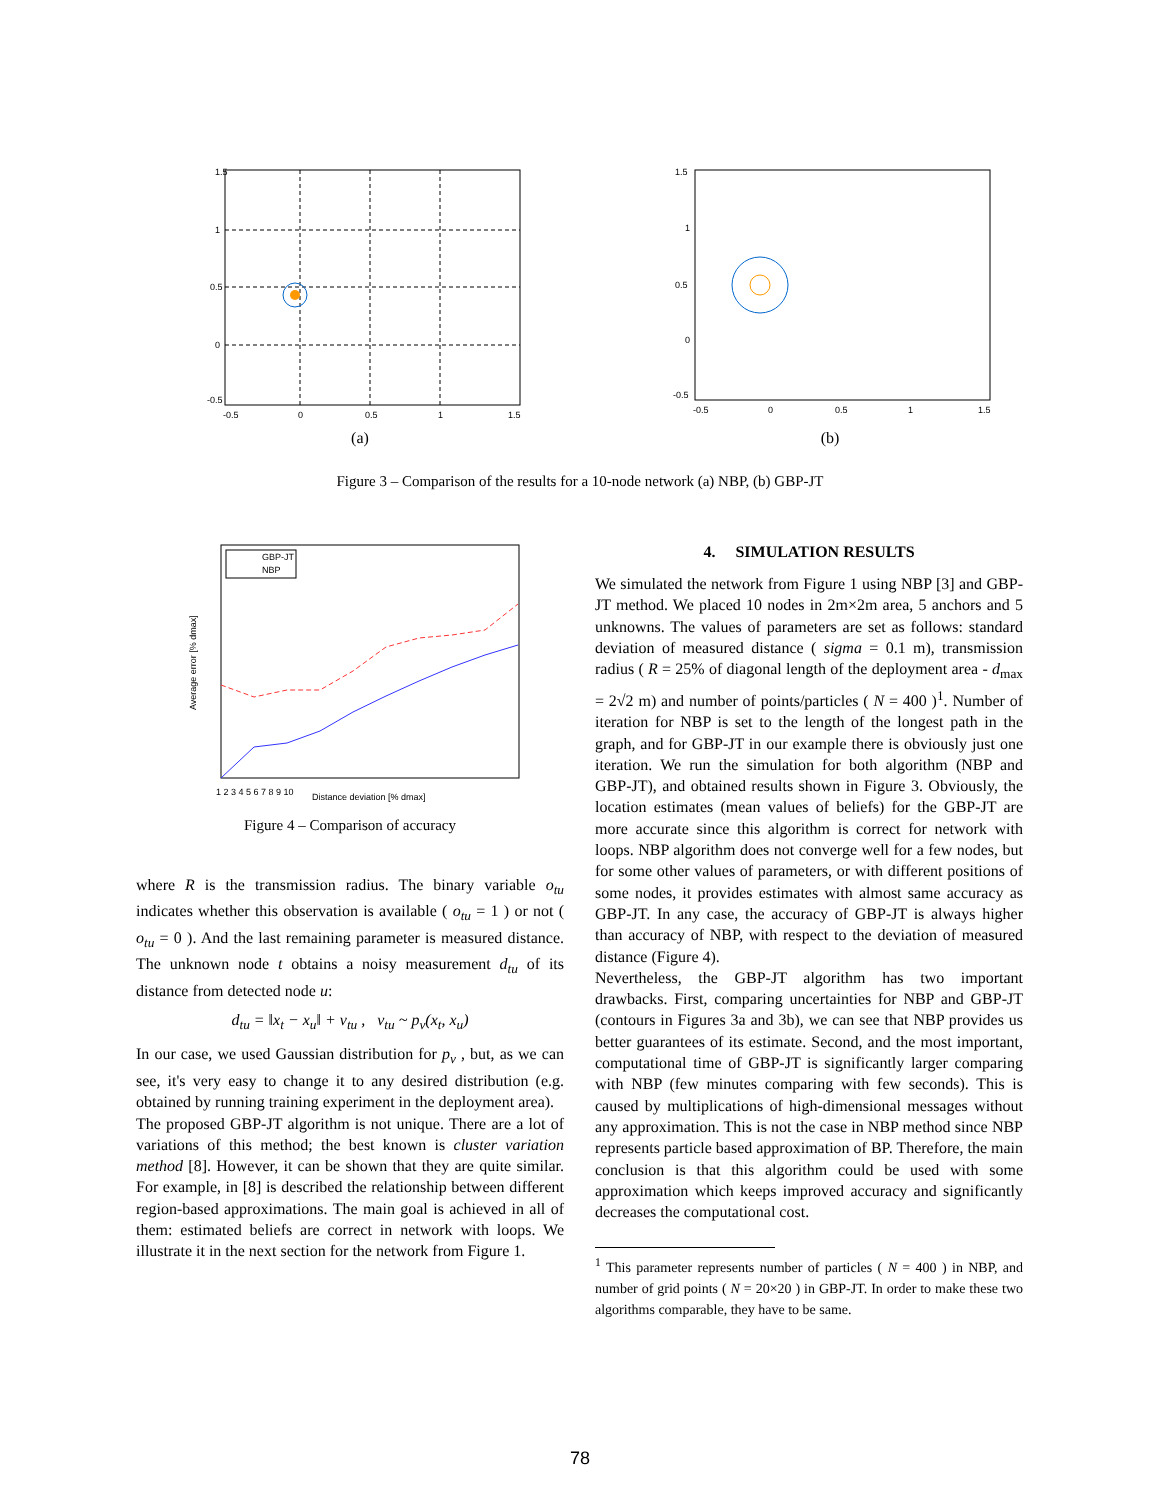1.5
1
0.5
0
-0.5
-0.5
0
0.5
1
1.5
(a)
1.5
1
0.5
0
-0.5
-0.5
0
0.5
1
1.5
(b)
Figure 3 – Comparison of the results for a 10-node network (a) NBP, (b) GBP-JT
GBP-JT
NBP
1 2 3 4 5 6 7 8 9 10
Distance deviation [% dmax]
Average error [% dmax]
Figure 4 – Comparison of accuracy
where R is the transmission radius. The binary variable o<sub>tu</sub> indicates whether this observation is available ( o<sub>tu</sub> = 1 ) or not ( o<sub>tu</sub> = 0 ). And the last remaining parameter is measured distance. The unknown node t obtains a noisy measurement d<sub>tu</sub> of its distance from detected node u:
d<sub>tu</sub> = ‖x<sub>t</sub> − x<sub>u</sub>‖ + v<sub>tu</sub> , v<sub>tu</sub> ~ p<sub>v</sub>(x<sub>t</sub>, x<sub>u</sub>)
In our case, we used Gaussian distribution for p<sub>v</sub> , but, as we can see, it's very easy to change it to any desired distribution (e.g. obtained by running training experiment in the deployment area).
The proposed GBP-JT algorithm is not unique. There are a lot of variations of this method; the best known is cluster variation method [8]. However, it can be shown that they are quite similar. For example, in [8] is described the relationship between different region-based approximations. The main goal is achieved in all of them: estimated beliefs are correct in network with loops. We illustrate it in the next section for the network from Figure 1.
4. SIMULATION RESULTS
We simulated the network from Figure 1 using NBP [3] and GBP-JT method. We placed 10 nodes in 2m×2m area, 5 anchors and 5 unknowns. The values of parameters are set as follows: standard deviation of measured distance ( sigma = 0.1 m), transmission radius ( R = 25% of diagonal length of the deployment area - d<sub>max</sub> = 2√2 m) and number of points/particles ( N = 400 )<sup>1</sup>. Number of iteration for NBP is set to the length of the longest path in the graph, and for GBP-JT in our example there is obviously just one iteration. We run the simulation for both algorithm (NBP and GBP-JT), and obtained results shown in Figure 3. Obviously, the location estimates (mean values of beliefs) for the GBP-JT are more accurate since this algorithm is correct for network with loops. NBP algorithm does not converge well for a few nodes, but for some other values of parameters, or with different positions of some nodes, it provides estimates with almost same accuracy as GBP-JT. In any case, the accuracy of GBP-JT is always higher than accuracy of NBP, with respect to the deviation of measured distance (Figure 4).
Nevertheless, the GBP-JT algorithm has two important drawbacks. First, comparing uncertainties for NBP and GBP-JT (contours in Figures 3a and 3b), we can see that NBP provides us better guarantees of its estimate. Second, and the most important, computational time of GBP-JT is significantly larger comparing with NBP (few minutes comparing with few seconds). This is caused by multiplications of high-dimensional messages without any approximation. This is not the case in NBP method since NBP represents particle based approximation of BP. Therefore, the main conclusion is that this algorithm could be used with some approximation which keeps improved accuracy and significantly decreases the computational cost.
<sup>1</sup> This parameter represents number of particles ( N = 400 ) in NBP, and number of grid points ( N = 20×20 ) in GBP-JT. In order to make these two algorithms comparable, they have to be same.
78